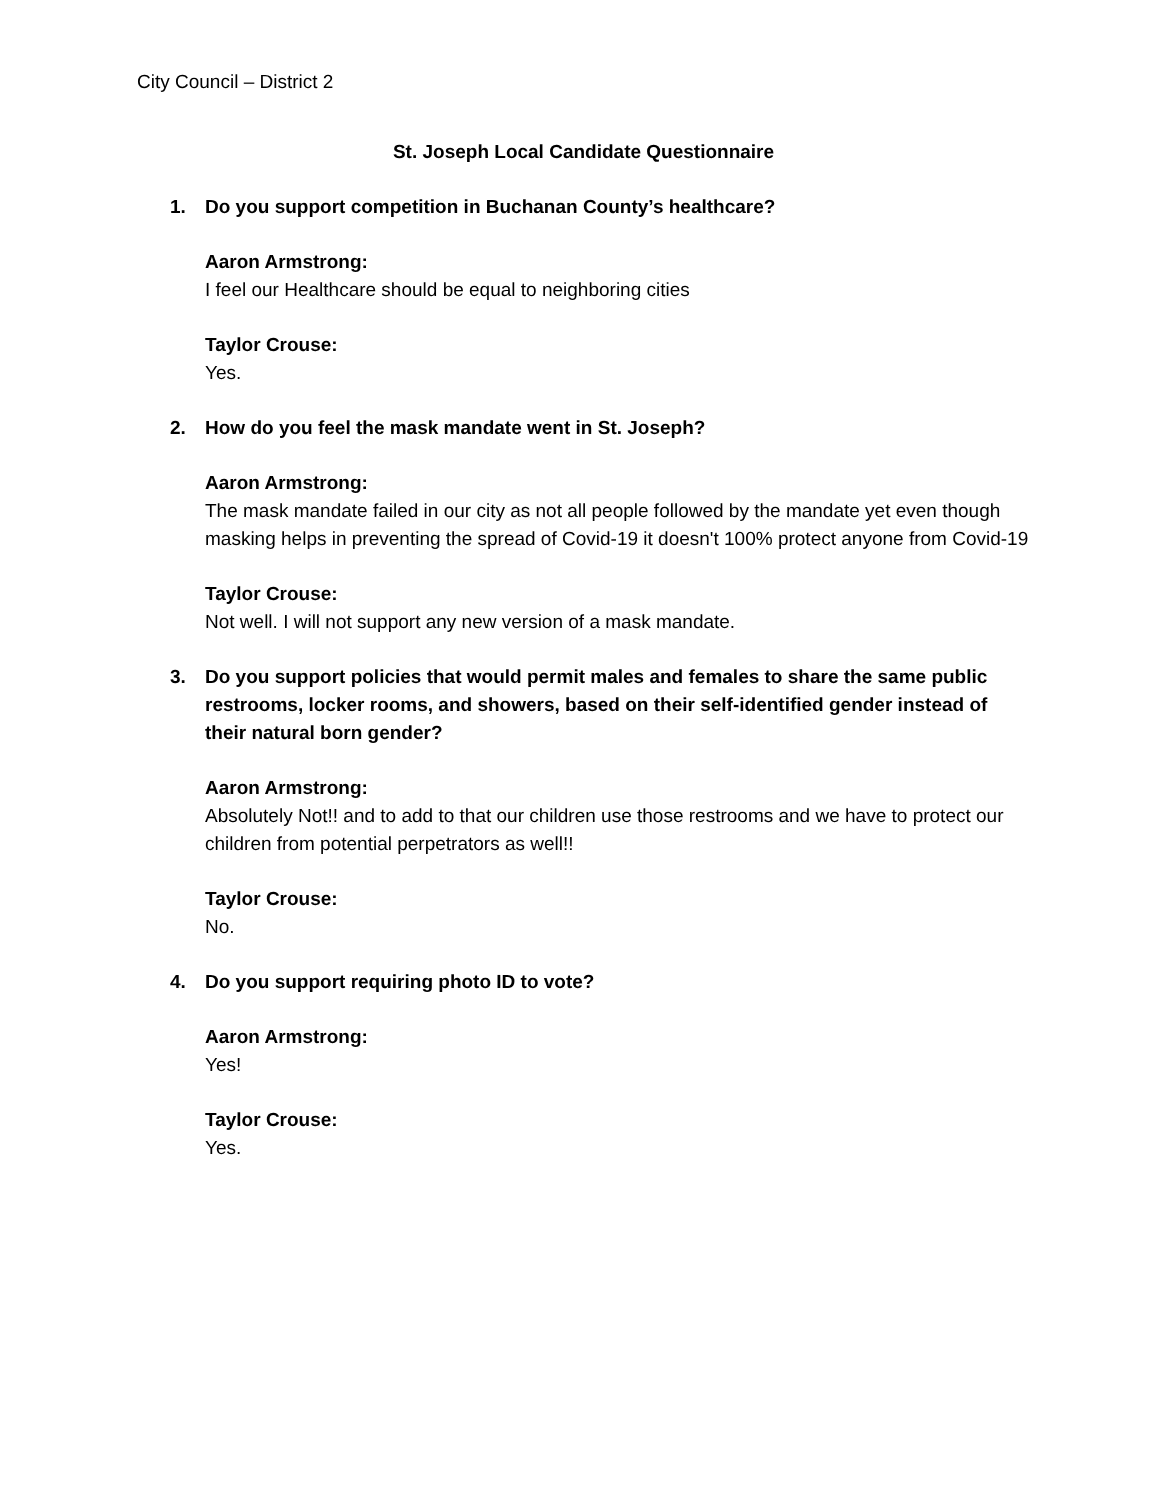City Council – District 2
St. Joseph Local Candidate Questionnaire
1. Do you support competition in Buchanan County’s healthcare?
Aaron Armstrong:
I feel our Healthcare should be equal to neighboring cities
Taylor Crouse:
Yes.
2. How do you feel the mask mandate went in St. Joseph?
Aaron Armstrong:
The mask mandate failed in our city as not all people followed by the mandate yet even though masking helps in preventing the spread of Covid-19 it doesn't 100% protect anyone from Covid-19
Taylor Crouse:
Not well. I will not support any new version of a mask mandate.
3. Do you support policies that would permit males and females to share the same public restrooms, locker rooms, and showers, based on their self-identified gender instead of their natural born gender?
Aaron Armstrong:
Absolutely Not!! and to add to that our children use those restrooms and we have to protect our children from potential perpetrators as well!!
Taylor Crouse:
No.
4. Do you support requiring photo ID to vote?
Aaron Armstrong:
Yes!
Taylor Crouse:
Yes.